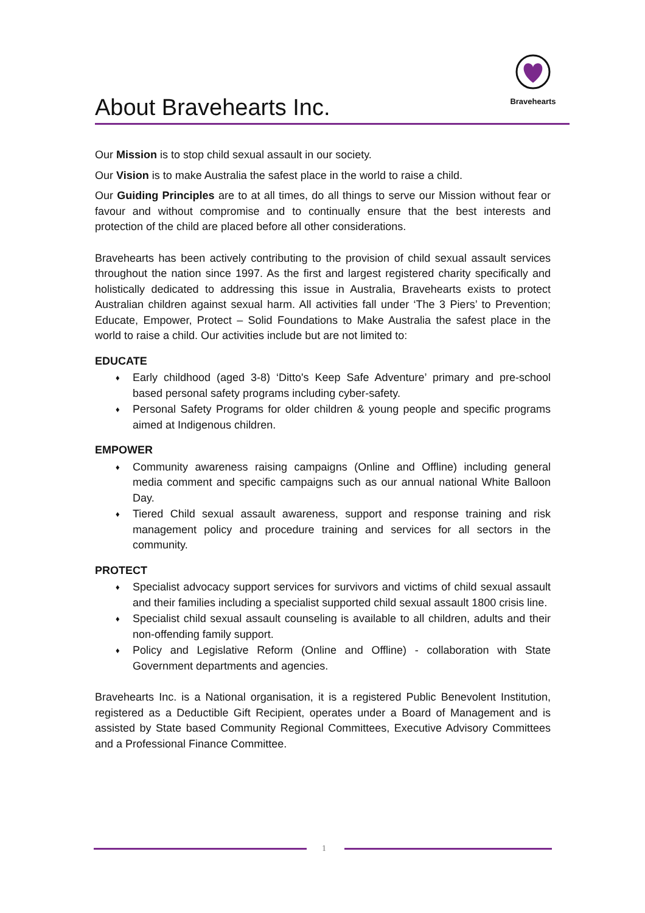About Bravehearts Inc.
Bravehearts
Our Mission is to stop child sexual assault in our society.
Our Vision is to make Australia the safest place in the world to raise a child.
Our Guiding Principles are to at all times, do all things to serve our Mission without fear or favour and without compromise and to continually ensure that the best interests and protection of the child are placed before all other considerations.
Bravehearts has been actively contributing to the provision of child sexual assault services throughout the nation since 1997. As the first and largest registered charity specifically and holistically dedicated to addressing this issue in Australia, Bravehearts exists to protect Australian children against sexual harm. All activities fall under ‘The 3 Piers’ to Prevention; Educate, Empower, Protect – Solid Foundations to Make Australia the safest place in the world to raise a child. Our activities include but are not limited to:
EDUCATE
♦ Early childhood (aged 3-8) ‘Ditto's Keep Safe Adventure’ primary and pre-school based personal safety programs including cyber-safety.
♦ Personal Safety Programs for older children & young people and specific programs aimed at Indigenous children.
EMPOWER
♦ Community awareness raising campaigns (Online and Offline) including general media comment and specific campaigns such as our annual national White Balloon Day.
♦ Tiered Child sexual assault awareness, support and response training and risk management policy and procedure training and services for all sectors in the community.
PROTECT
♦ Specialist advocacy support services for survivors and victims of child sexual assault and their families including a specialist supported child sexual assault 1800 crisis line.
♦ Specialist child sexual assault counseling is available to all children, adults and their non-offending family support.
♦ Policy and Legislative Reform (Online and Offline) - collaboration with State Government departments and agencies.
Bravehearts Inc. is a National organisation, it is a registered Public Benevolent Institution, registered as a Deductible Gift Recipient, operates under a Board of Management and is assisted by State based Community Regional Committees, Executive Advisory Committees and a Professional Finance Committee.
1